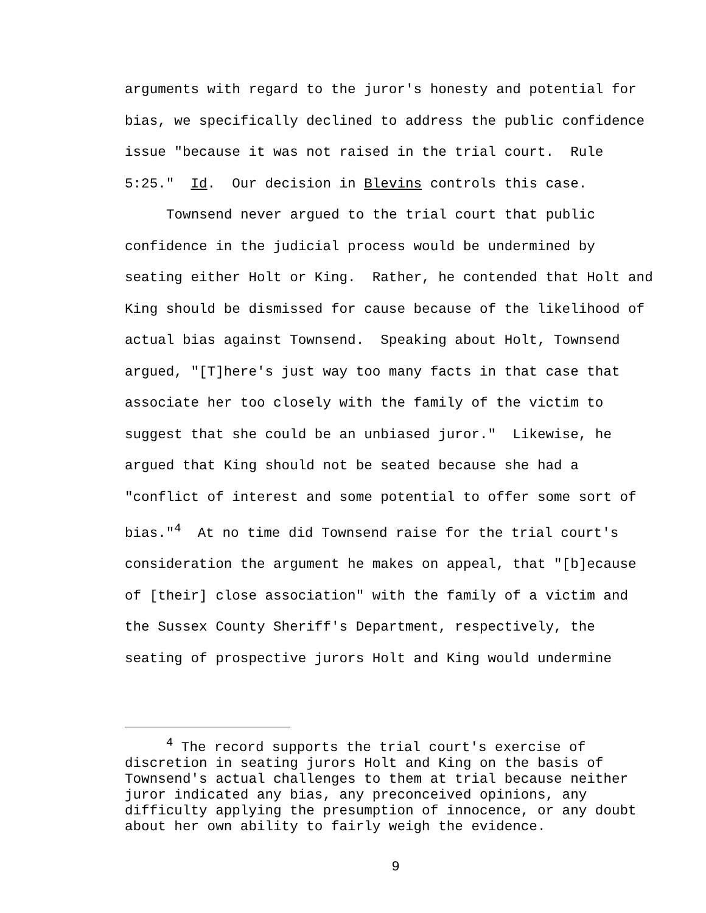arguments with regard to the juror's honesty and potential for bias, we specifically declined to address the public confidence issue "because it was not raised in the trial court. Rule 5:25." Id. Our decision in Blevins controls this case.
Townsend never argued to the trial court that public confidence in the judicial process would be undermined by seating either Holt or King. Rather, he contended that Holt and King should be dismissed for cause because of the likelihood of actual bias against Townsend. Speaking about Holt, Townsend argued, "[T]here's just way too many facts in that case that associate her too closely with the family of the victim to suggest that she could be an unbiased juror." Likewise, he argued that King should not be seated because she had a "conflict of interest and some potential to offer some sort of bias."<sup>4</sup> At no time did Townsend raise for the trial court's consideration the argument he makes on appeal, that "[b]ecause of [their] close association" with the family of a victim and the Sussex County Sheriff's Department, respectively, the seating of prospective jurors Holt and King would undermine
<sup>4</sup> The record supports the trial court's exercise of discretion in seating jurors Holt and King on the basis of Townsend's actual challenges to them at trial because neither juror indicated any bias, any preconceived opinions, any difficulty applying the presumption of innocence, or any doubt about her own ability to fairly weigh the evidence.
9